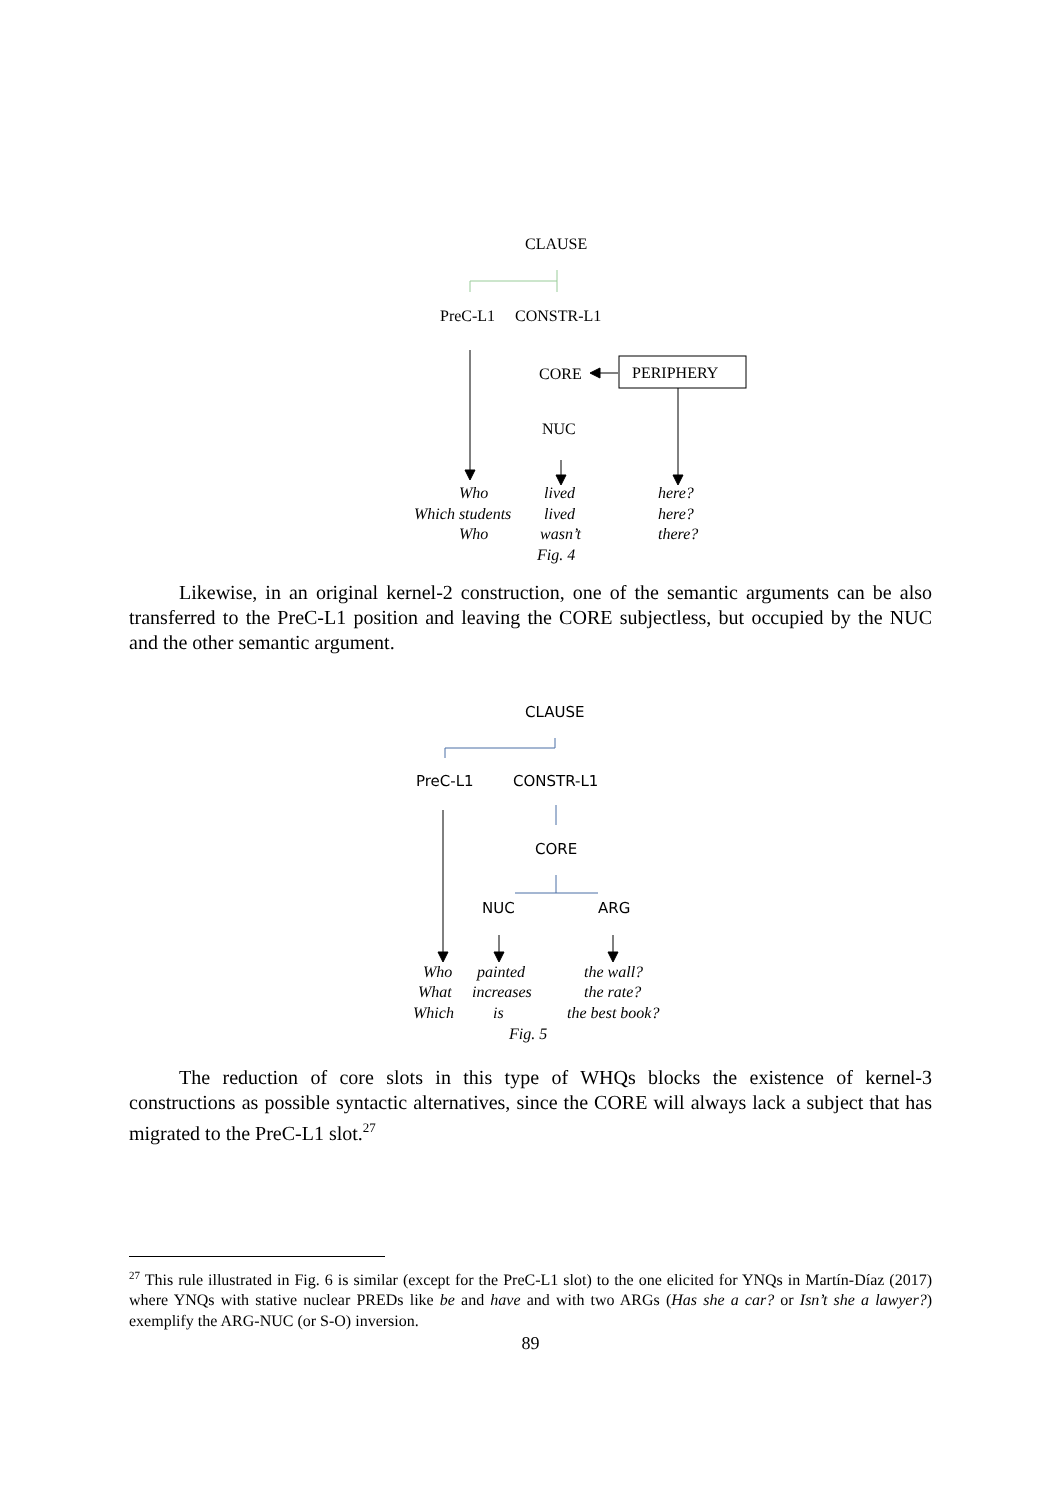CLAUSE
PreC-L1 CONSTR-L1
CORE PERIPHERY
NUC
Who
Which students
Who
lived
lived
wasn’t
Fig. 4
here?
here?
there?
Likewise, in an original kernel-2 construction, one of the semantic arguments can be also transferred to the PreC-L1 position and leaving the CORE subjectless, but occupied by the NUC and the other semantic argument.
CLAUSE
PreC-L1 CONSTR-L1
CORE
NUC ARG
Who
What
Which
painted
increases
is
Fig. 5
the wall?
the rate?
the best book?
The reduction of core slots in this type of WHQs blocks the existence of kernel-3 constructions as possible syntactic alternatives, since the CORE will always lack a subject that has migrated to the PreC-L1 slot.<sup>27</sup>
<sup>27</sup> This rule illustrated in Fig. 6 is similar (except for the PreC-L1 slot) to the one elicited for YNQs in Martín-Díaz (2017) where YNQs with stative nuclear PREDs like be and have and with two ARGs (Has she a car? or Isn’t she a lawyer?) exemplify the ARG-NUC (or S-O) inversion.
89